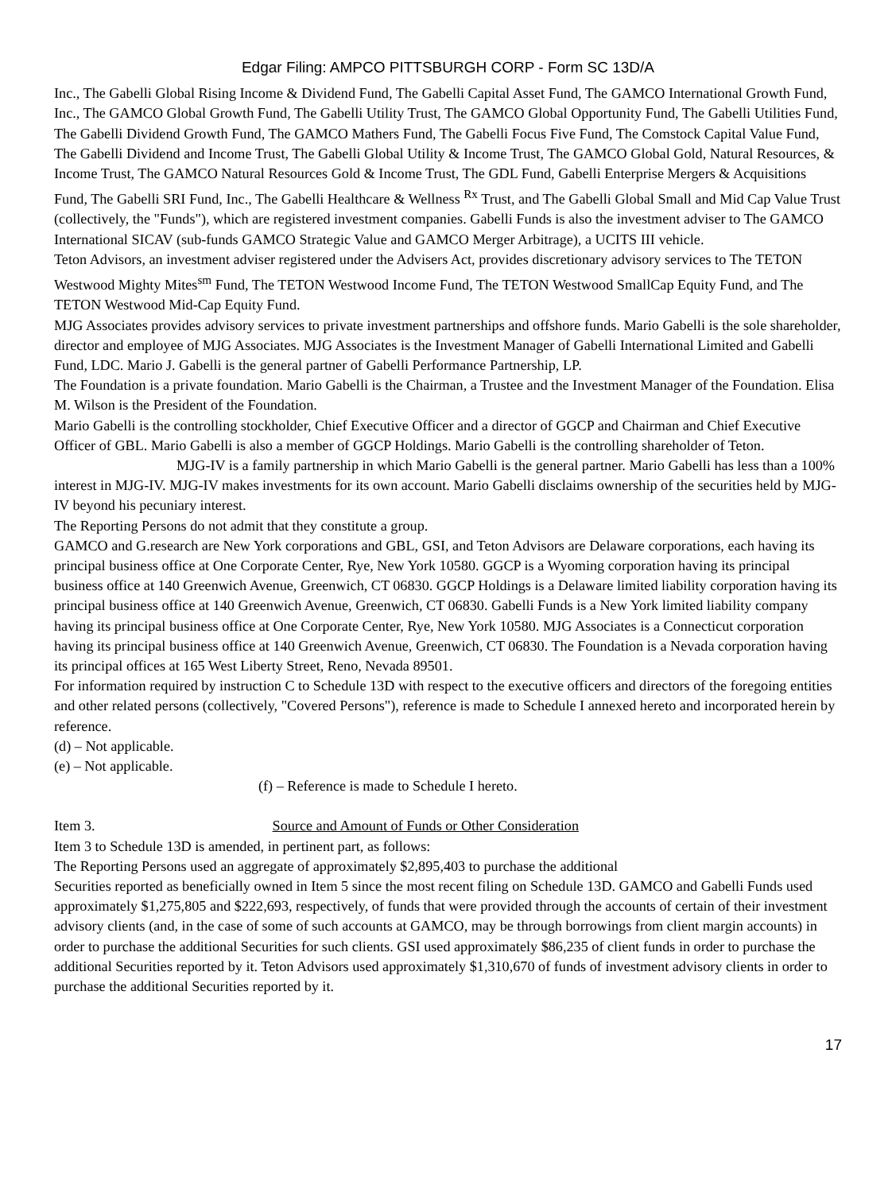Edgar Filing: AMPCO PITTSBURGH CORP - Form SC 13D/A
Inc., The Gabelli Global Rising Income & Dividend Fund, The Gabelli Capital Asset Fund, The GAMCO International Growth Fund, Inc., The GAMCO Global Growth Fund, The Gabelli Utility Trust, The GAMCO Global Opportunity Fund, The Gabelli Utilities Fund, The Gabelli Dividend Growth Fund, The GAMCO Mathers Fund, The Gabelli Focus Five Fund, The Comstock Capital Value Fund, The Gabelli Dividend and Income Trust, The Gabelli Global Utility & Income Trust, The GAMCO Global Gold, Natural Resources, & Income Trust, The GAMCO Natural Resources Gold & Income Trust, The GDL Fund, Gabelli Enterprise Mergers & Acquisitions Fund, The Gabelli SRI Fund, Inc., The Gabelli Healthcare & Wellness <sup>Rx</sup> Trust, and The Gabelli Global Small and Mid Cap Value Trust (collectively, the "Funds"), which are registered investment companies. Gabelli Funds is also the investment adviser to The GAMCO International SICAV (sub-funds GAMCO Strategic Value and GAMCO Merger Arbitrage), a UCITS III vehicle.
Teton Advisors, an investment adviser registered under the Advisers Act, provides discretionary advisory services to The TETON Westwood Mighty Mites<sup>sm</sup> Fund, The TETON Westwood Income Fund, The TETON Westwood SmallCap Equity Fund, and The TETON Westwood Mid-Cap Equity Fund.
MJG Associates provides advisory services to private investment partnerships and offshore funds. Mario Gabelli is the sole shareholder, director and employee of MJG Associates. MJG Associates is the Investment Manager of Gabelli International Limited and Gabelli Fund, LDC. Mario J. Gabelli is the general partner of Gabelli Performance Partnership, LP.
The Foundation is a private foundation. Mario Gabelli is the Chairman, a Trustee and the Investment Manager of the Foundation. Elisa M. Wilson is the President of the Foundation.
Mario Gabelli is the controlling stockholder, Chief Executive Officer and a director of GGCP and Chairman and Chief Executive Officer of GBL. Mario Gabelli is also a member of GGCP Holdings. Mario Gabelli is the controlling shareholder of Teton.
MJG-IV is a family partnership in which Mario Gabelli is the general partner. Mario Gabelli has less than a 100% interest in MJG-IV. MJG-IV makes investments for its own account. Mario Gabelli disclaims ownership of the securities held by MJG-IV beyond his pecuniary interest.
The Reporting Persons do not admit that they constitute a group.
GAMCO and G.research are New York corporations and GBL, GSI, and Teton Advisors are Delaware corporations, each having its principal business office at One Corporate Center, Rye, New York 10580. GGCP is a Wyoming corporation having its principal business office at 140 Greenwich Avenue, Greenwich, CT 06830. GGCP Holdings is a Delaware limited liability corporation having its principal business office at 140 Greenwich Avenue, Greenwich, CT 06830. Gabelli Funds is a New York limited liability company having its principal business office at One Corporate Center, Rye, New York 10580. MJG Associates is a Connecticut corporation having its principal business office at 140 Greenwich Avenue, Greenwich, CT 06830. The Foundation is a Nevada corporation having its principal offices at 165 West Liberty Street, Reno, Nevada 89501.
For information required by instruction C to Schedule 13D with respect to the executive officers and directors of the foregoing entities and other related persons (collectively, "Covered Persons"), reference is made to Schedule I annexed hereto and incorporated herein by reference.
(d) – Not applicable.
(e) – Not applicable.
(f) – Reference is made to Schedule I hereto.
Item 3. Source and Amount of Funds or Other Consideration
Item 3 to Schedule 13D is amended, in pertinent part, as follows:
The Reporting Persons used an aggregate of approximately $2,895,403 to purchase the additional
Securities reported as beneficially owned in Item 5 since the most recent filing on Schedule 13D. GAMCO and Gabelli Funds used approximately $1,275,805 and $222,693, respectively, of funds that were provided through the accounts of certain of their investment advisory clients (and, in the case of some of such accounts at GAMCO, may be through borrowings from client margin accounts) in order to purchase the additional Securities for such clients. GSI used approximately $86,235 of client funds in order to purchase the additional Securities reported by it. Teton Advisors used approximately $1,310,670 of funds of investment advisory clients in order to purchase the additional Securities reported by it.
17